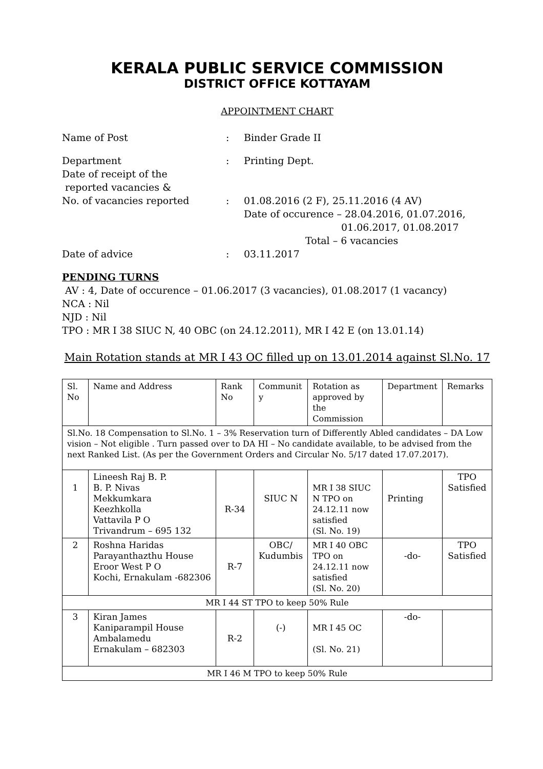KERALA PUBLIC SERVICE COMMISSION
DISTRICT OFFICE KOTTAYAM
APPOINTMENT CHART
Name of Post : Binder Grade II
Department : Printing Dept.
Date of receipt of the
reported vacancies &
No. of vacancies reported
:
01.08.2016 (2 F), 25.11.2016 (4 AV)
Date of occurence – 28.04.2016, 01.07.2016,
01.06.2017, 01.08.2017
Total – 6 vacancies
Date of advice : 03.11.2017
PENDING TURNS
AV : 4, Date of occurence – 01.06.2017 (3 vacancies), 01.08.2017 (1 vacancy)
NCA : Nil
NJD : Nil
TPO : MR I 38 SIUC N, 40 OBC (on 24.12.2011), MR I 42 E (on 13.01.14)
Main Rotation stands at MR I 43 OC filled up on 13.01.2014 against Sl.No. 17
| Sl. No | Name and Address | Rank No | Communit y | Rotation as approved by the Commission | Department | Remarks |
| Sl.No. 18 Compensation to Sl.No. 1 – 3% Reservation turn of Differently Abled candidates – DA Low vision – Not eligible . Turn passed over to DA HI – No candidate available, to be advised from the next Ranked List. (As per the Government Orders and Circular No. 5/17 dated 17.07.2017). | | | | | | |
| 1 | Lineesh Raj B. P. B. P. Nivas Mekkumkara Keezhkolla Vattavila P O Trivandrum – 695 132 | R-34 | SIUC N | MR I 38 SIUC N TPO on 24.12.11 now satisfied (Sl. No. 19) | Printing | TPO Satisfied |
| 2 | Roshna Haridas Parayanthazthu House Eroor West P O Kochi, Ernakulam -682306 | R-7 | OBC/ Kudumbis | MR I 40 OBC TPO on 24.12.11 now satisfied (Sl. No. 20) | -do- | TPO Satisfied |
| MR I 44 ST TPO to keep 50% Rule | | | | | | |
| 3 | Kiran James Kaniparampil House Ambalamedu Ernakulam – 682303 | R-2 | (-) | MR I 45 OC (Sl. No. 21) | -do- | |
| MR I 46 M TPO to keep 50% Rule | | | | | | |